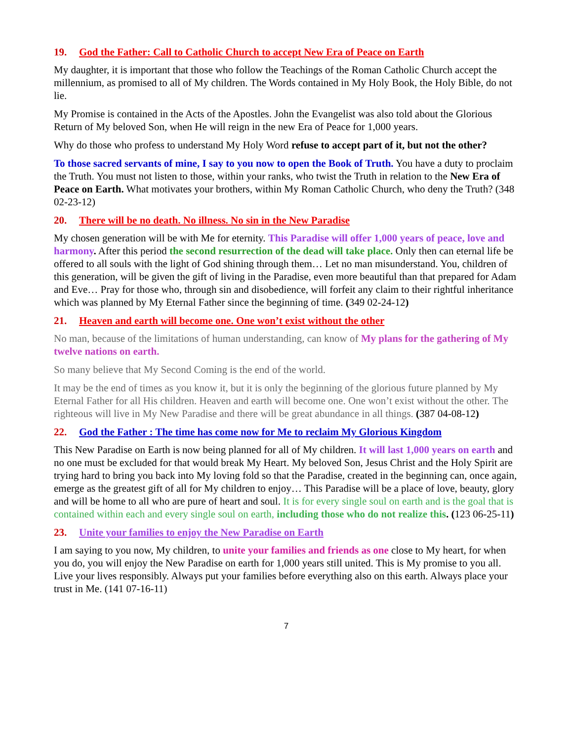19. God the Father: Call to Catholic Church to accept New Era of Peace on Earth
My daughter, it is important that those who follow the Teachings of the Roman Catholic Church accept the millennium, as promised to all of My children. The Words contained in My Holy Book, the Holy Bible, do not lie.
My Promise is contained in the Acts of the Apostles. John the Evangelist was also told about the Glorious Return of My beloved Son, when He will reign in the new Era of Peace for 1,000 years.
Why do those who profess to understand My Holy Word refuse to accept part of it, but not the other?
To those sacred servants of mine, I say to you now to open the Book of Truth. You have a duty to proclaim the Truth. You must not listen to those, within your ranks, who twist the Truth in relation to the New Era of Peace on Earth. What motivates your brothers, within My Roman Catholic Church, who deny the Truth? (348 02-23-12)
20. There will be no death. No illness. No sin in the New Paradise
My chosen generation will be with Me for eternity. This Paradise will offer 1,000 years of peace, love and harmony. After this period the second resurrection of the dead will take place. Only then can eternal life be offered to all souls with the light of God shining through them… Let no man misunderstand. You, children of this generation, will be given the gift of living in the Paradise, even more beautiful than that prepared for Adam and Eve… Pray for those who, through sin and disobedience, will forfeit any claim to their rightful inheritance which was planned by My Eternal Father since the beginning of time. (349 02-24-12)
21. Heaven and earth will become one. One won’t exist without the other
No man, because of the limitations of human understanding, can know of My plans for the gathering of My twelve nations on earth.
So many believe that My Second Coming is the end of the world.
It may be the end of times as you know it, but it is only the beginning of the glorious future planned by My Eternal Father for all His children. Heaven and earth will become one. One won’t exist without the other. The righteous will live in My New Paradise and there will be great abundance in all things. (387 04-08-12)
22. God the Father : The time has come now for Me to reclaim My Glorious Kingdom
This New Paradise on Earth is now being planned for all of My children. It will last 1,000 years on earth and no one must be excluded for that would break My Heart. My beloved Son, Jesus Christ and the Holy Spirit are trying hard to bring you back into My loving fold so that the Paradise, created in the beginning can, once again, emerge as the greatest gift of all for My children to enjoy… This Paradise will be a place of love, beauty, glory and will be home to all who are pure of heart and soul. It is for every single soul on earth and is the goal that is contained within each and every single soul on earth, including those who do not realize this. (123 06-25-11)
23. Unite your families to enjoy the New Paradise on Earth
I am saying to you now, My children, to unite your families and friends as one close to My heart, for when you do, you will enjoy the New Paradise on earth for 1,000 years still united. This is My promise to you all. Live your lives responsibly. Always put your families before everything also on this earth. Always place your trust in Me. (141 07-16-11)
7